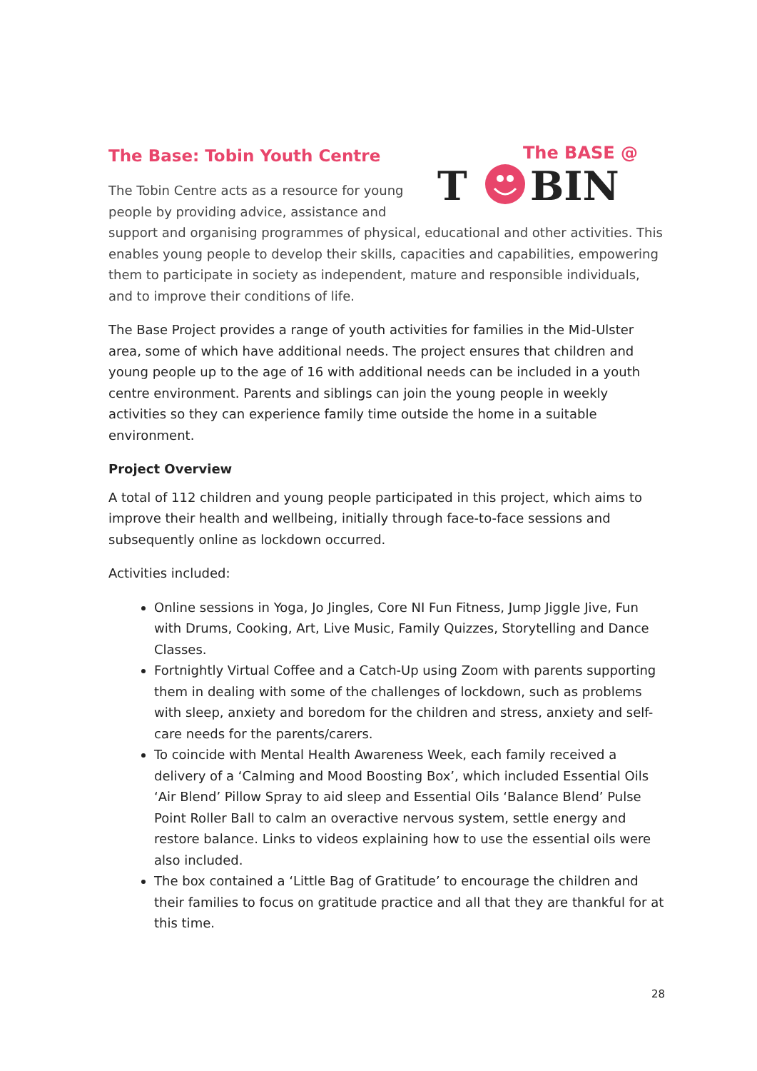The BASE @
T
BIN
The Base: Tobin Youth Centre
The Tobin Centre acts as a resource for young people by providing advice, assistance and support and organising programmes of physical, educational and other activities. This enables young people to develop their skills, capacities and capabilities, empowering them to participate in society as independent, mature and responsible individuals, and to improve their conditions of life.
The Base Project provides a range of youth activities for families in the Mid-Ulster area, some of which have additional needs. The project ensures that children and young people up to the age of 16 with additional needs can be included in a youth centre environment. Parents and siblings can join the young people in weekly activities so they can experience family time outside the home in a suitable environment.
Project Overview
A total of 112 children and young people participated in this project, which aims to improve their health and wellbeing, initially through face-to-face sessions and subsequently online as lockdown occurred.
Activities included:
Online sessions in Yoga, Jo Jingles, Core NI Fun Fitness, Jump Jiggle Jive, Fun with Drums, Cooking, Art, Live Music, Family Quizzes, Storytelling and Dance Classes.
Fortnightly Virtual Coffee and a Catch-Up using Zoom with parents supporting them in dealing with some of the challenges of lockdown, such as problems with sleep, anxiety and boredom for the children and stress, anxiety and self-care needs for the parents/carers.
To coincide with Mental Health Awareness Week, each family received a delivery of a ‘Calming and Mood Boosting Box’, which included Essential Oils ‘Air Blend’ Pillow Spray to aid sleep and Essential Oils ‘Balance Blend’ Pulse Point Roller Ball to calm an overactive nervous system, settle energy and restore balance. Links to videos explaining how to use the essential oils were also included.
The box contained a ‘Little Bag of Gratitude’ to encourage the children and their families to focus on gratitude practice and all that they are thankful for at this time.
28